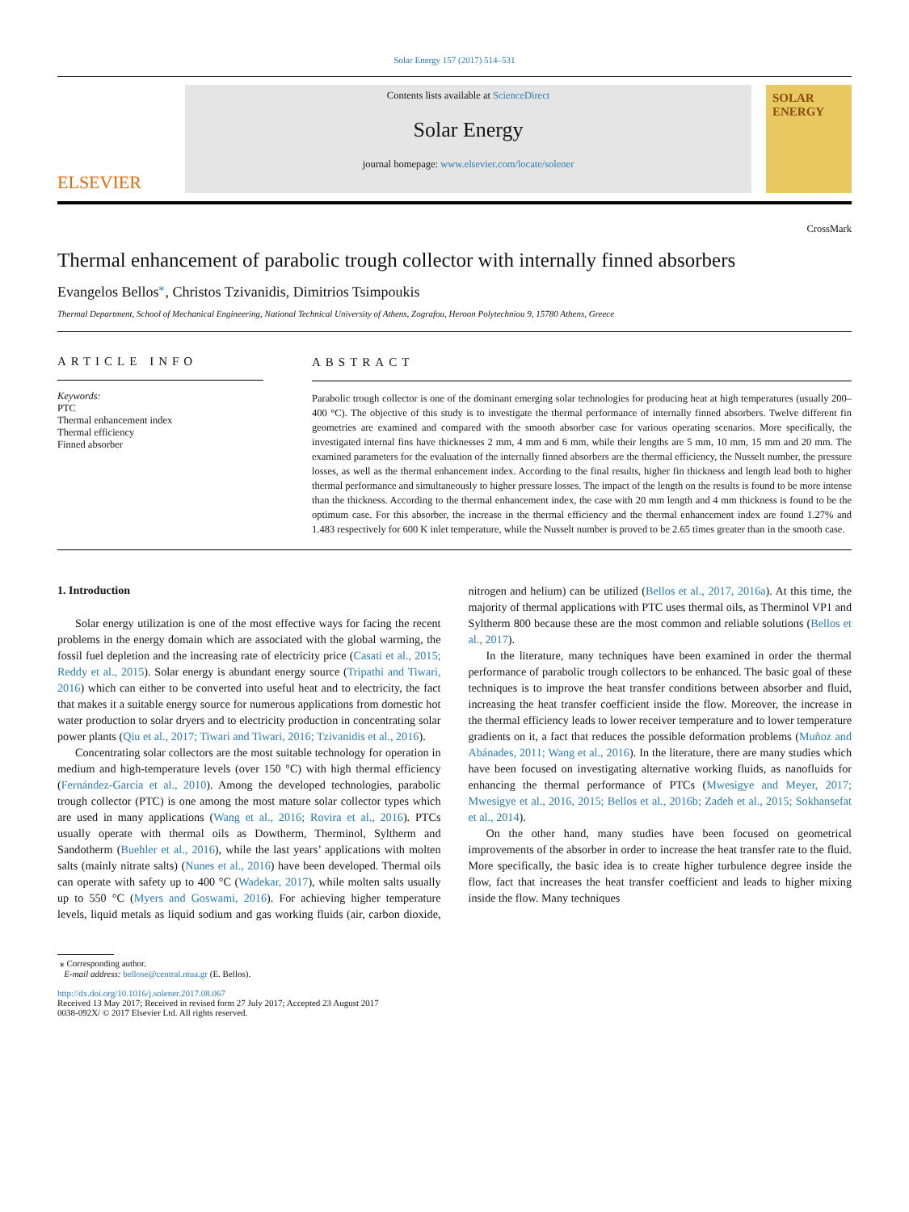Solar Energy 157 (2017) 514–531
ELSEVIER
Contents lists available at ScienceDirect
Solar Energy
journal homepage: www.elsevier.com/locate/solener
SOLAR ENERGY
Thermal enhancement of parabolic trough collector with internally finned absorbers
CrossMark
Evangelos Bellos<sup>⁎</sup>, Christos Tzivanidis, Dimitrios Tsimpoukis
Thermal Department, School of Mechanical Engineering, National Technical University of Athens, Zografou, Heroon Polytechniou 9, 15780 Athens, Greece
ARTICLE INFO
Keywords:
PTC
Thermal enhancement index
Thermal efficiency
Finned absorber
ABSTRACT
Parabolic trough collector is one of the dominant emerging solar technologies for producing heat at high temperatures (usually 200–400 °C). The objective of this study is to investigate the thermal performance of internally finned absorbers. Twelve different fin geometries are examined and compared with the smooth absorber case for various operating scenarios. More specifically, the investigated internal fins have thicknesses 2 mm, 4 mm and 6 mm, while their lengths are 5 mm, 10 mm, 15 mm and 20 mm. The examined parameters for the evaluation of the internally finned absorbers are the thermal efficiency, the Nusselt number, the pressure losses, as well as the thermal enhancement index. According to the final results, higher fin thickness and length lead both to higher thermal performance and simultaneously to higher pressure losses. The impact of the length on the results is found to be more intense than the thickness. According to the thermal enhancement index, the case with 20 mm length and 4 mm thickness is found to be the optimum case. For this absorber, the increase in the thermal efficiency and the thermal enhancement index are found 1.27% and 1.483 respectively for 600 K inlet temperature, while the Nusselt number is proved to be 2.65 times greater than in the smooth case.
1. Introduction
Solar energy utilization is one of the most effective ways for facing the recent problems in the energy domain which are associated with the global warming, the fossil fuel depletion and the increasing rate of electricity price (Casati et al., 2015; Reddy et al., 2015). Solar energy is abundant energy source (Tripathi and Tiwari, 2016) which can either to be converted into useful heat and to electricity, the fact that makes it a suitable energy source for numerous applications from domestic hot water production to solar dryers and to electricity production in concentrating solar power plants (Qiu et al., 2017; Tiwari and Tiwari, 2016; Tzivanidis et al., 2016).
Concentrating solar collectors are the most suitable technology for operation in medium and high-temperature levels (over 150 °C) with high thermal efficiency (Fernández-García et al., 2010). Among the developed technologies, parabolic trough collector (PTC) is one among the most mature solar collector types which are used in many applications (Wang et al., 2016; Rovira et al., 2016). PTCs usually operate with thermal oils as Dowtherm, Therminol, Syltherm and Sandotherm (Buehler et al., 2016), while the last years’ applications with molten salts (mainly nitrate salts) (Nunes et al., 2016) have been developed. Thermal oils can operate with safety up to 400 °C (Wadekar, 2017), while molten salts usually up to 550 °C (Myers and Goswami, 2016). For achieving higher temperature levels, liquid metals as liquid sodium and gas working fluids (air, carbon dioxide, nitrogen and helium) can be utilized (Bellos et al., 2017, 2016a). At this time, the majority of thermal applications with PTC uses thermal oils, as Therminol VP1 and Syltherm 800 because these are the most common and reliable solutions (Bellos et al., 2017).
In the literature, many techniques have been examined in order the thermal performance of parabolic trough collectors to be enhanced. The basic goal of these techniques is to improve the heat transfer conditions between absorber and fluid, increasing the heat transfer coefficient inside the flow. Moreover, the increase in the thermal efficiency leads to lower receiver temperature and to lower temperature gradients on it, a fact that reduces the possible deformation problems (Muñoz and Abánades, 2011; Wang et al., 2016). In the literature, there are many studies which have been focused on investigating alternative working fluids, as nanofluids for enhancing the thermal performance of PTCs (Mwesigye and Meyer, 2017; Mwesigye et al., 2016, 2015; Bellos et al., 2016b; Zadeh et al., 2015; Sokhansefat et al., 2014).
On the other hand, many studies have been focused on geometrical improvements of the absorber in order to increase the heat transfer rate to the fluid. More specifically, the basic idea is to create higher turbulence degree inside the flow, fact that increases the heat transfer coefficient and leads to higher mixing inside the flow. Many techniques
⁎ Corresponding author.
E-mail address: bellose@central.ntua.gr (E. Bellos).
http://dx.doi.org/10.1016/j.solener.2017.08.067
Received 13 May 2017; Received in revised form 27 July 2017; Accepted 23 August 2017
0038-092X/ © 2017 Elsevier Ltd. All rights reserved.